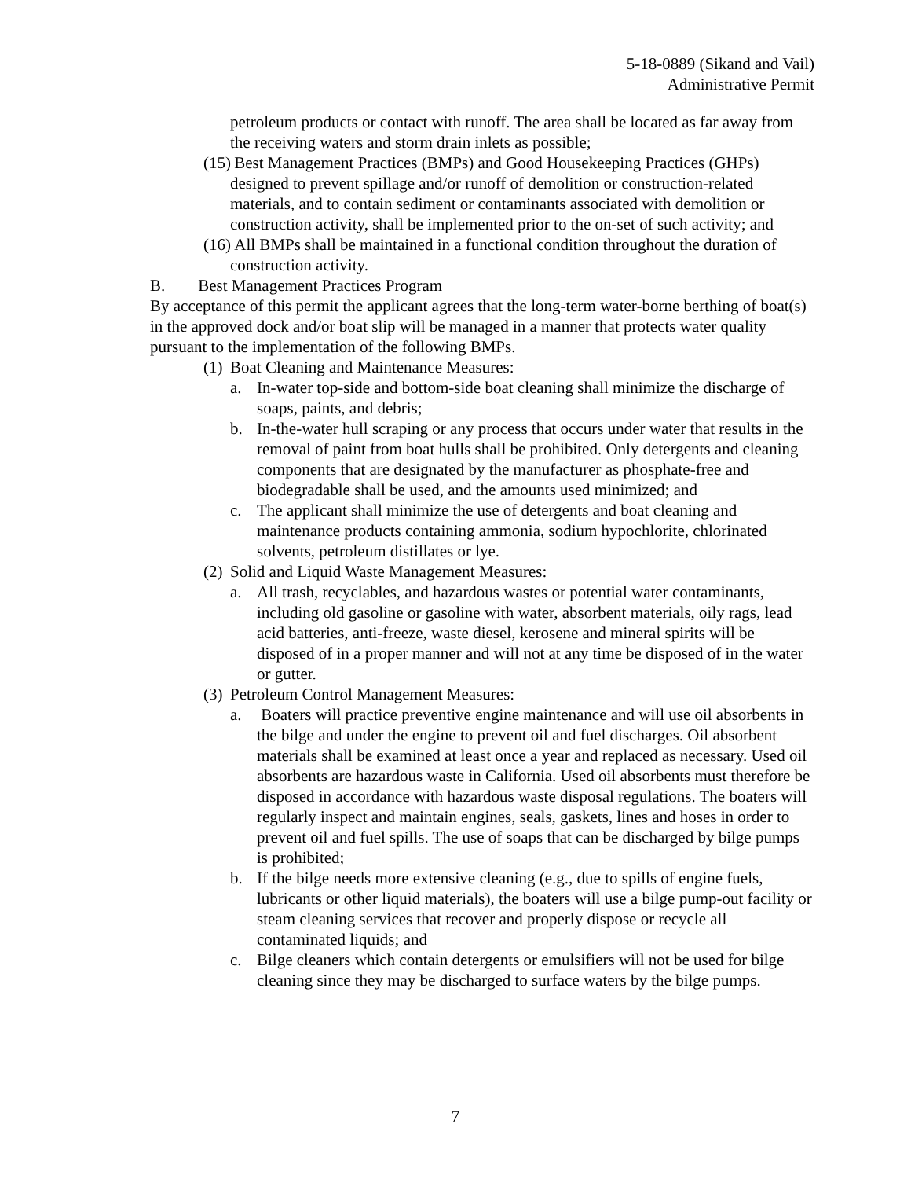5-18-0889 (Sikand and Vail)
Administrative Permit
petroleum products or contact with runoff. The area shall be located as far away from the receiving waters and storm drain inlets as possible;
(15) Best Management Practices (BMPs) and Good Housekeeping Practices (GHPs) designed to prevent spillage and/or runoff of demolition or construction-related materials, and to contain sediment or contaminants associated with demolition or construction activity, shall be implemented prior to the on-set of such activity; and
(16) All BMPs shall be maintained in a functional condition throughout the duration of construction activity.
B. Best Management Practices Program
By acceptance of this permit the applicant agrees that the long-term water-borne berthing of boat(s) in the approved dock and/or boat slip will be managed in a manner that protects water quality pursuant to the implementation of the following BMPs.
(1) Boat Cleaning and Maintenance Measures:
a. In-water top-side and bottom-side boat cleaning shall minimize the discharge of soaps, paints, and debris;
b. In-the-water hull scraping or any process that occurs under water that results in the removal of paint from boat hulls shall be prohibited. Only detergents and cleaning components that are designated by the manufacturer as phosphate-free and biodegradable shall be used, and the amounts used minimized; and
c. The applicant shall minimize the use of detergents and boat cleaning and maintenance products containing ammonia, sodium hypochlorite, chlorinated solvents, petroleum distillates or lye.
(2) Solid and Liquid Waste Management Measures:
a. All trash, recyclables, and hazardous wastes or potential water contaminants, including old gasoline or gasoline with water, absorbent materials, oily rags, lead acid batteries, anti-freeze, waste diesel, kerosene and mineral spirits will be disposed of in a proper manner and will not at any time be disposed of in the water or gutter.
(3) Petroleum Control Management Measures:
a. Boaters will practice preventive engine maintenance and will use oil absorbents in the bilge and under the engine to prevent oil and fuel discharges. Oil absorbent materials shall be examined at least once a year and replaced as necessary. Used oil absorbents are hazardous waste in California. Used oil absorbents must therefore be disposed in accordance with hazardous waste disposal regulations. The boaters will regularly inspect and maintain engines, seals, gaskets, lines and hoses in order to prevent oil and fuel spills. The use of soaps that can be discharged by bilge pumps is prohibited;
b. If the bilge needs more extensive cleaning (e.g., due to spills of engine fuels, lubricants or other liquid materials), the boaters will use a bilge pump-out facility or steam cleaning services that recover and properly dispose or recycle all contaminated liquids; and
c. Bilge cleaners which contain detergents or emulsifiers will not be used for bilge cleaning since they may be discharged to surface waters by the bilge pumps.
7